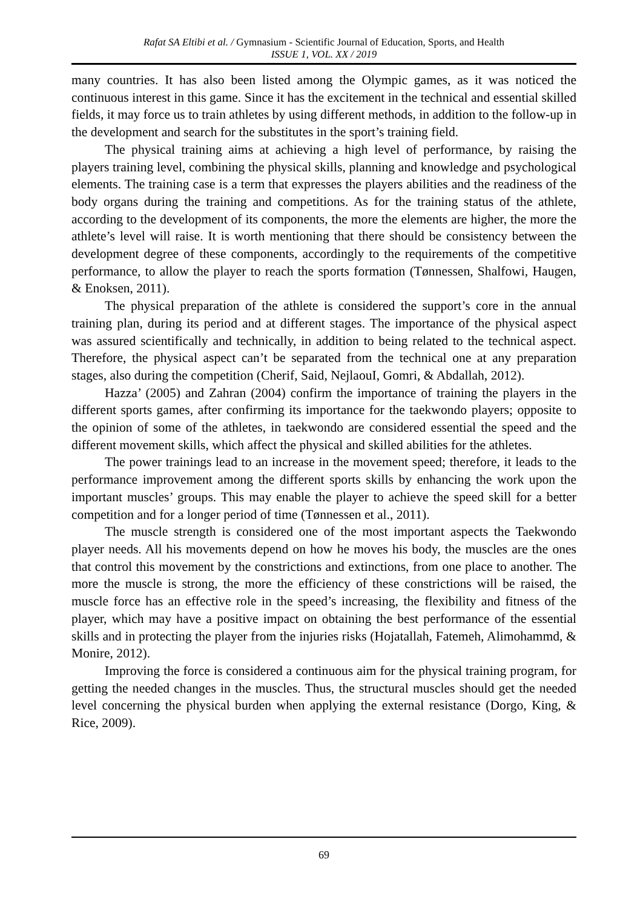Rafat SA Eltibi et al. / Gymnasium - Scientific Journal of Education, Sports, and Health
ISSUE 1, VOL. XX / 2019
many countries. It has also been listed among the Olympic games, as it was noticed the continuous interest in this game. Since it has the excitement in the technical and essential skilled fields, it may force us to train athletes by using different methods, in addition to the follow-up in the development and search for the substitutes in the sport’s training field.
The physical training aims at achieving a high level of performance, by raising the players training level, combining the physical skills, planning and knowledge and psychological elements. The training case is a term that expresses the players abilities and the readiness of the body organs during the training and competitions. As for the training status of the athlete, according to the development of its components, the more the elements are higher, the more the athlete’s level will raise. It is worth mentioning that there should be consistency between the development degree of these components, accordingly to the requirements of the competitive performance, to allow the player to reach the sports formation (Tønnessen, Shalfowi, Haugen, & Enoksen, 2011).
The physical preparation of the athlete is considered the support’s core in the annual training plan, during its period and at different stages. The importance of the physical aspect was assured scientifically and technically, in addition to being related to the technical aspect. Therefore, the physical aspect can’t be separated from the technical one at any preparation stages, also during the competition (Cherif, Said, NejlaouI, Gomri, & Abdallah, 2012).
Hazza’ (2005) and Zahran (2004) confirm the importance of training the players in the different sports games, after confirming its importance for the taekwondo players; opposite to the opinion of some of the athletes, in taekwondo are considered essential the speed and the different movement skills, which affect the physical and skilled abilities for the athletes.
The power trainings lead to an increase in the movement speed; therefore, it leads to the performance improvement among the different sports skills by enhancing the work upon the important muscles’ groups. This may enable the player to achieve the speed skill for a better competition and for a longer period of time (Tønnessen et al., 2011).
The muscle strength is considered one of the most important aspects the Taekwondo player needs. All his movements depend on how he moves his body, the muscles are the ones that control this movement by the constrictions and extinctions, from one place to another. The more the muscle is strong, the more the efficiency of these constrictions will be raised, the muscle force has an effective role in the speed’s increasing, the flexibility and fitness of the player, which may have a positive impact on obtaining the best performance of the essential skills and in protecting the player from the injuries risks (Hojatallah, Fatemeh, Alimohammd, & Monire, 2012).
Improving the force is considered a continuous aim for the physical training program, for getting the needed changes in the muscles. Thus, the structural muscles should get the needed level concerning the physical burden when applying the external resistance (Dorgo, King, & Rice, 2009).
69